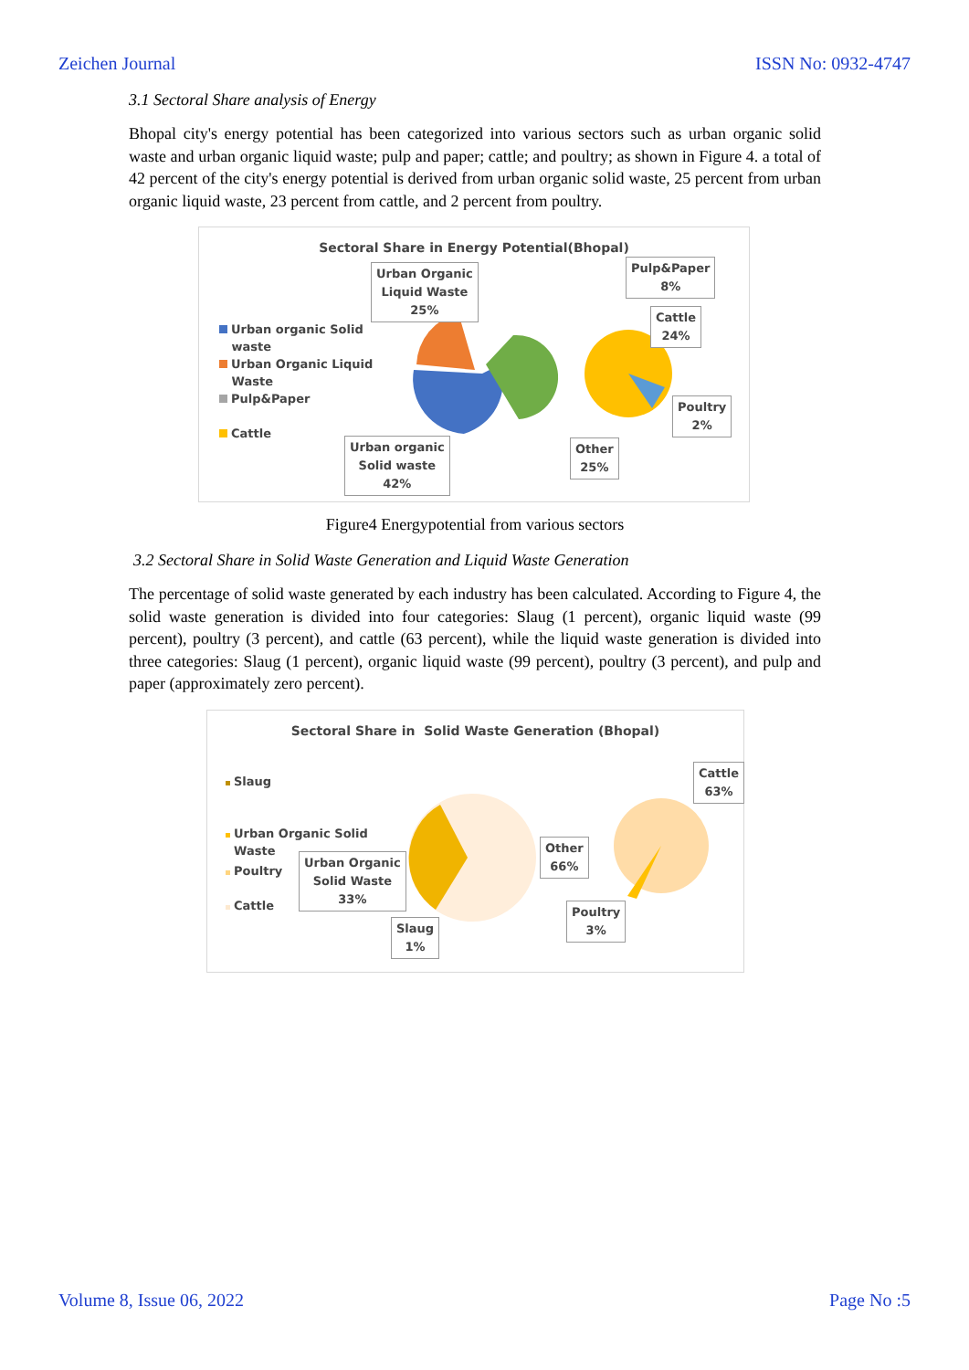Zeichen Journal ISSN No: 0932-4747
3.1 Sectoral Share analysis of Energy
Bhopal city's energy potential has been categorized into various sectors such as urban organic solid waste and urban organic liquid waste; pulp and paper; cattle; and poultry; as shown in Figure 4. a total of 42 percent of the city's energy potential is derived from urban organic solid waste, 25 percent from urban organic liquid waste, 23 percent from cattle, and 2 percent from poultry.
Sectoral Share in Energy Potential(Bhopal)
Urban organic Solid
waste
Urban Organic Liquid
Waste
Pulp&Paper
Cattle
Urban Organic
Liquid Waste
25%
Pulp&Paper
8%
Cattle
24%
Poultry
2%
Urban organic
Solid waste
42%
Other
25%
Figure4 Energypotential from various sectors
3.2 Sectoral Share in Solid Waste Generation and Liquid Waste Generation
The percentage of solid waste generated by each industry has been calculated. According to Figure 4, the solid waste generation is divided into four categories: Slaug (1 percent), organic liquid waste (99 percent), poultry (3 percent), and cattle (63 percent), while the liquid waste generation is divided into three categories: Slaug (1 percent), organic liquid waste (99 percent), poultry (3 percent), and pulp and paper (approximately zero percent).
Sectoral Share in Solid Waste Generation (Bhopal)
Slaug
Urban Organic Solid
Waste
Poultry
Cattle
Cattle
63%
Other
66%
Urban Organic
Solid Waste
33%
Poultry
3%
Slaug
1%
Volume 8, Issue 06, 2022 Page No :5